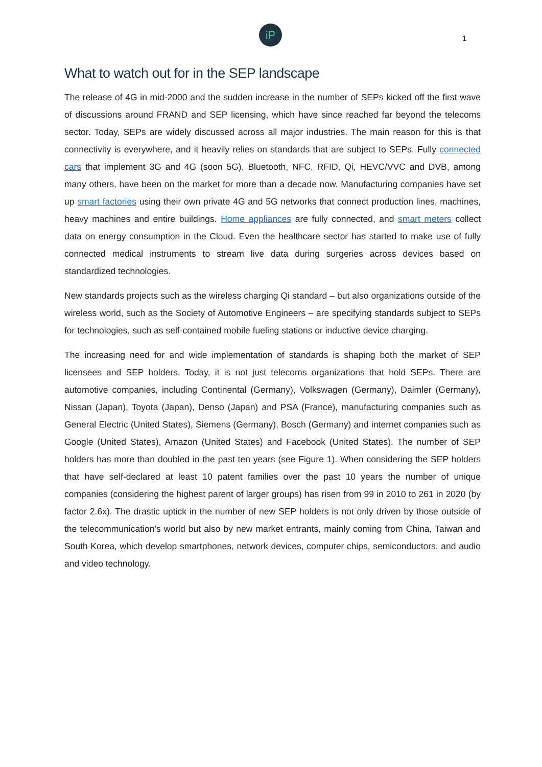iP
1
What to watch out for in the SEP landscape
The release of 4G in mid-2000 and the sudden increase in the number of SEPs kicked off the first wave of discussions around FRAND and SEP licensing, which have since reached far beyond the telecoms sector. Today, SEPs are widely discussed across all major industries. The main reason for this is that connectivity is everywhere, and it heavily relies on standards that are subject to SEPs. Fully connected cars that implement 3G and 4G (soon 5G), Bluetooth, NFC, RFID, Qi, HEVC/VVC and DVB, among many others, have been on the market for more than a decade now. Manufacturing companies have set up smart factories using their own private 4G and 5G networks that connect production lines, machines, heavy machines and entire buildings. Home appliances are fully connected, and smart meters collect data on energy consumption in the Cloud. Even the healthcare sector has started to make use of fully connected medical instruments to stream live data during surgeries across devices based on standardized technologies.
New standards projects such as the wireless charging Qi standard – but also organizations outside of the wireless world, such as the Society of Automotive Engineers – are specifying standards subject to SEPs for technologies, such as self-contained mobile fueling stations or inductive device charging.
The increasing need for and wide implementation of standards is shaping both the market of SEP licensees and SEP holders. Today, it is not just telecoms organizations that hold SEPs. There are automotive companies, including Continental (Germany), Volkswagen (Germany), Daimler (Germany), Nissan (Japan), Toyota (Japan), Denso (Japan) and PSA (France), manufacturing companies such as General Electric (United States), Siemens (Germany), Bosch (Germany) and internet companies such as Google (United States), Amazon (United States) and Facebook (United States). The number of SEP holders has more than doubled in the past ten years (see Figure 1). When considering the SEP holders that have self-declared at least 10 patent families over the past 10 years the number of unique companies (considering the highest parent of larger groups) has risen from 99 in 2010 to 261 in 2020 (by factor 2.6x). The drastic uptick in the number of new SEP holders is not only driven by those outside of the telecommunication’s world but also by new market entrants, mainly coming from China, Taiwan and South Korea, which develop smartphones, network devices, computer chips, semiconductors, and audio and video technology.